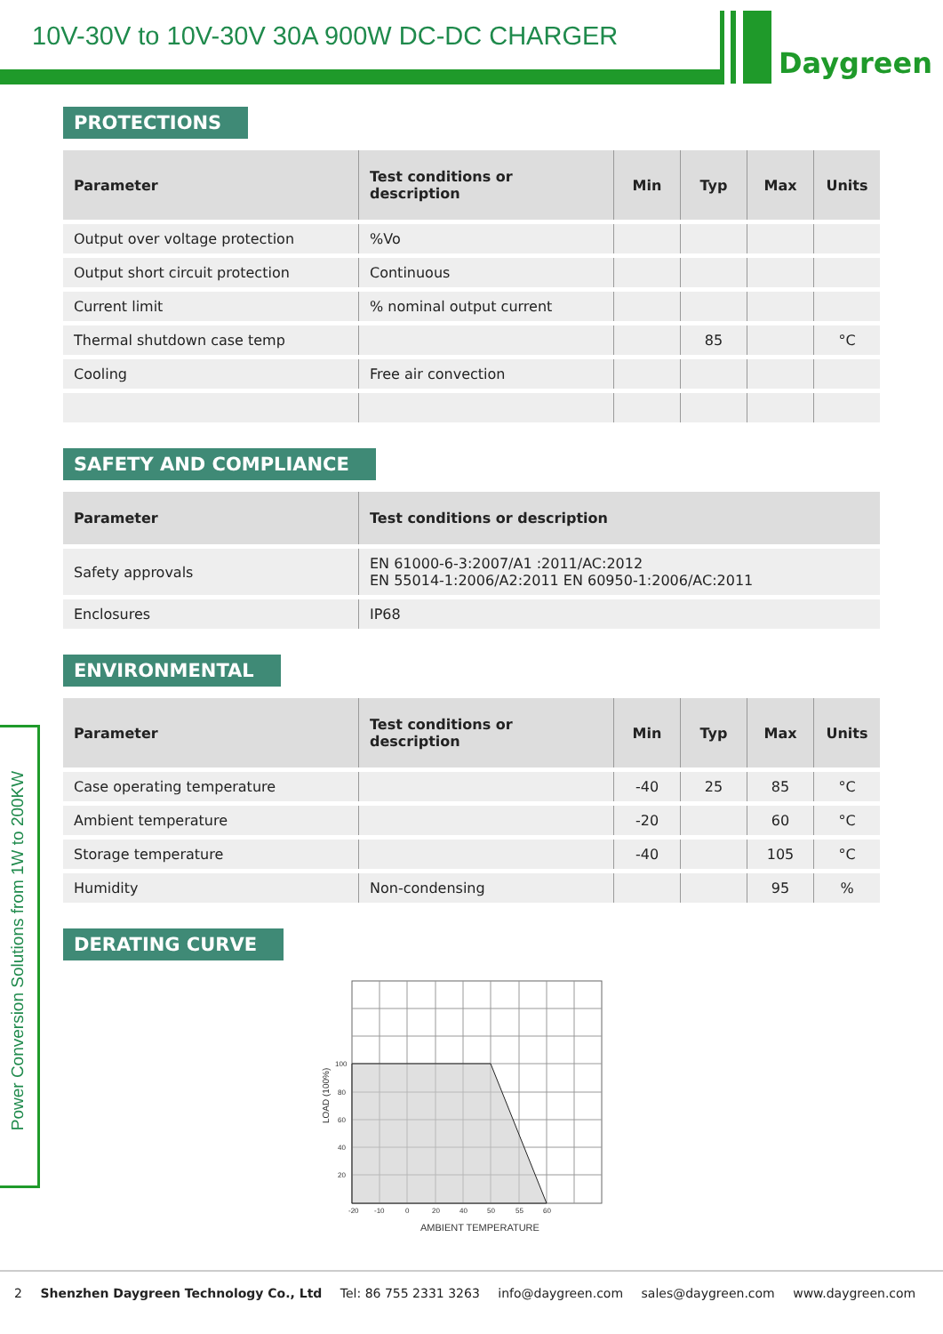10V-30V to 10V-30V 30A 900W DC-DC CHARGER
Daygreen
Power Conversion Solutions from 1W to 200KW
PROTECTIONS
| Parameter | Test conditions or description | Min | Typ | Max | Units |
| --- | --- | --- | --- | --- | --- |
| Output over voltage protection | %Vo | | | | |
| Output short circuit protection | Continuous | | | | |
| Current limit | % nominal output current | | | | |
| Thermal shutdown case temp | | | 85 | | °C |
| Cooling | Free air convection | | | | |
SAFETY AND COMPLIANCE
| Parameter | Test conditions or description |
| --- | --- |
| Safety approvals | EN 61000-6-3:2007/A1 :2011/AC:2012 EN 55014-1:2006/A2:2011 EN 60950-1:2006/AC:2011 |
| Enclosures | IP68 |
ENVIRONMENTAL
| Parameter | Test conditions or description | Min | Typ | Max | Units |
| --- | --- | --- | --- | --- | --- |
| Case operating temperature | | -40 | 25 | 85 | °C |
| Ambient temperature | | -20 | | 60 | °C |
| Storage temperature | | -40 | | 105 | °C |
| Humidity | Non-condensing | | | 95 | % |
DERATING CURVE
100
80
60
40
20
-20
-10
0
20
40
50
55
60
AMBIENT TEMPERATURE
LOAD (100%)
2 Shenzhen Daygreen Technology Co., Ltd Tel: 86 755 2331 3263 info@daygreen.com sales@daygreen.com www.daygreen.com